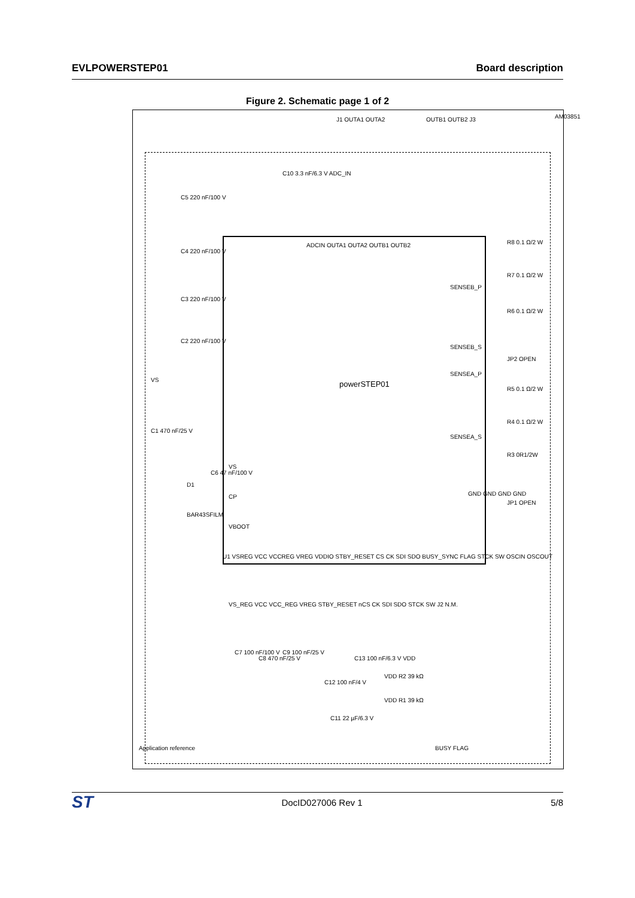EVLPOWERSTEP01 Board description
Figure 2. Schematic page 1 of 2
powerSTEP01
AM03851
J1 OUTA1 OUTA2 OUTB1 OUTB2 J3
C5 220 nF/100 V
C4 220 nF/100 V
C3 220 nF/100 V
C2 220 nF/100 V
VS
C1 470 nF/25 V
C6 47 nF/100 V
D1
BAR43SFILM
VS
CP
VBOOT
U1 VSREG VCC VCCREG VREG VDDIO STBY_RESET CS CK SDI SDO BUSY_SYNC FLAG STCK SW OSCIN OSCOUT
C10 3.3 nF/6.3 V ADC_IN
ADCIN OUTA1 OUTA2 OUTB1 OUTB2
SENSEB_P
SENSEB_S
SENSEA_P
SENSEA_S
GND GND GND GND
R8 0.1 Ω/2 W
R7 0.1 Ω/2 W
R6 0.1 Ω/2 W
JP2 OPEN
R5 0.1 Ω/2 W
R4 0.1 Ω/2 W
R3 0R1/2W
JP1 OPEN
VS_REG VCC VCC_REG VREG STBY_RESET nCS CK SDI SDO STCK SW J2 N.M.
C7 100 nF/100 V
C8 470 nF/25 V
C9 100 nF/25 V
C12 100 nF/4 V
C13 100 nF/6.3 V VDD
C11 22 µF/6.3 V
VDD R2 39 kΩ
VDD R1 39 kΩ
BUSY FLAG
Application reference
ST DocID027006 Rev 1 5/8